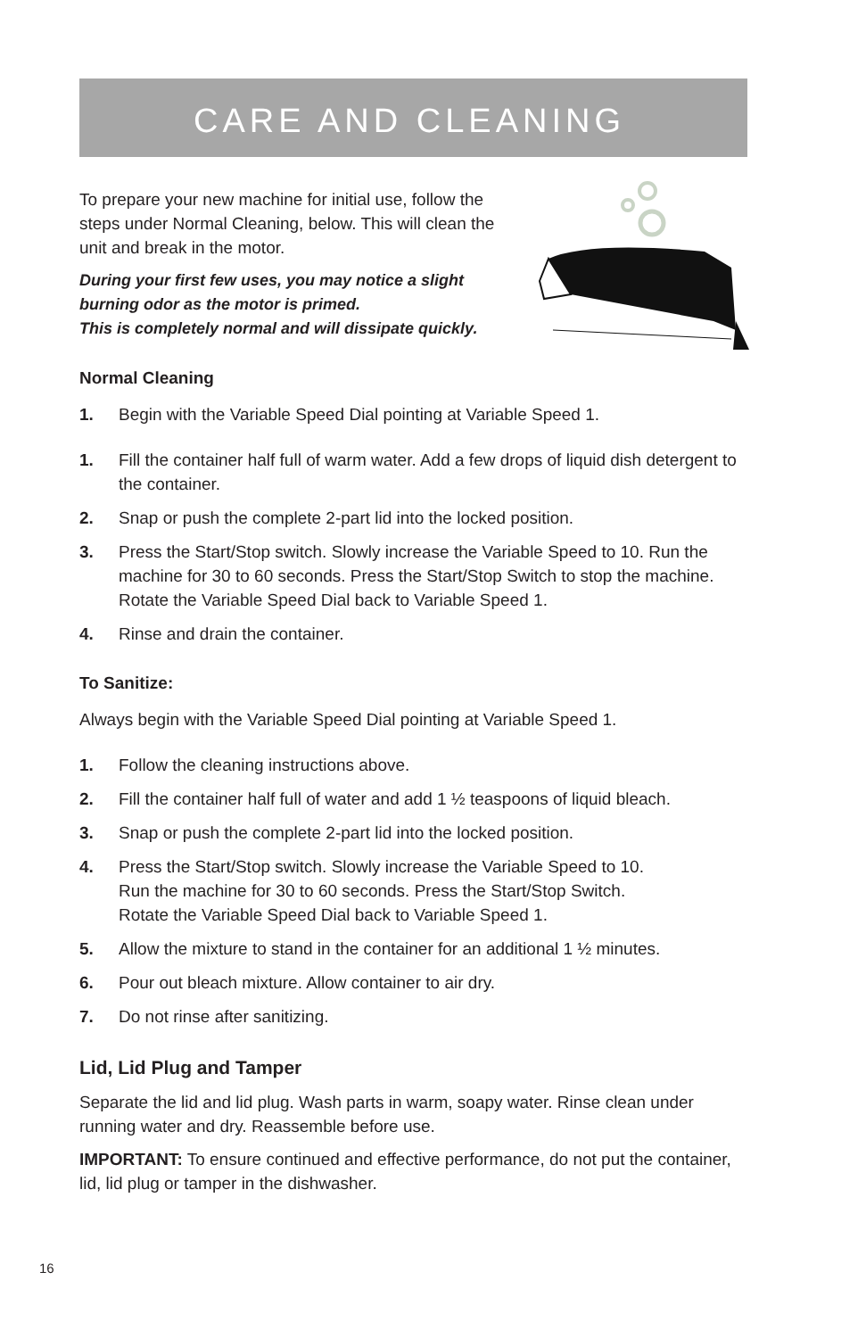CARE AND CLEANING
To prepare your new machine for initial use, follow the steps under Normal Cleaning, below. This will clean the unit and break in the motor.
During your first few uses, you may notice a slight burning odor as the motor is primed.
This is completely normal and will dissipate quickly.
Normal Cleaning
1. Begin with the Variable Speed Dial pointing at Variable Speed 1.
1. Fill the container half full of warm water. Add a few drops of liquid dish detergent to the container.
2. Snap or push the complete 2-part lid into the locked position.
3. Press the Start/Stop switch. Slowly increase the Variable Speed to 10. Run the machine for 30 to 60 seconds. Press the Start/Stop Switch to stop the machine. Rotate the Variable Speed Dial back to Variable Speed 1.
4. Rinse and drain the container.
To Sanitize:
Always begin with the Variable Speed Dial pointing at Variable Speed 1.
1. Follow the cleaning instructions above.
2. Fill the container half full of water and add 1 ½ teaspoons of liquid bleach.
3. Snap or push the complete 2-part lid into the locked position.
4. Press the Start/Stop switch. Slowly increase the Variable Speed to 10.
Run the machine for 30 to 60 seconds. Press the Start/Stop Switch.
Rotate the Variable Speed Dial back to Variable Speed 1.
5. Allow the mixture to stand in the container for an additional 1 ½ minutes.
6. Pour out bleach mixture. Allow container to air dry.
7. Do not rinse after sanitizing.
Lid, Lid Plug and Tamper
Separate the lid and lid plug. Wash parts in warm, soapy water. Rinse clean under running water and dry. Reassemble before use.
IMPORTANT: To ensure continued and effective performance, do not put the container, lid, lid plug or tamper in the dishwasher.
16